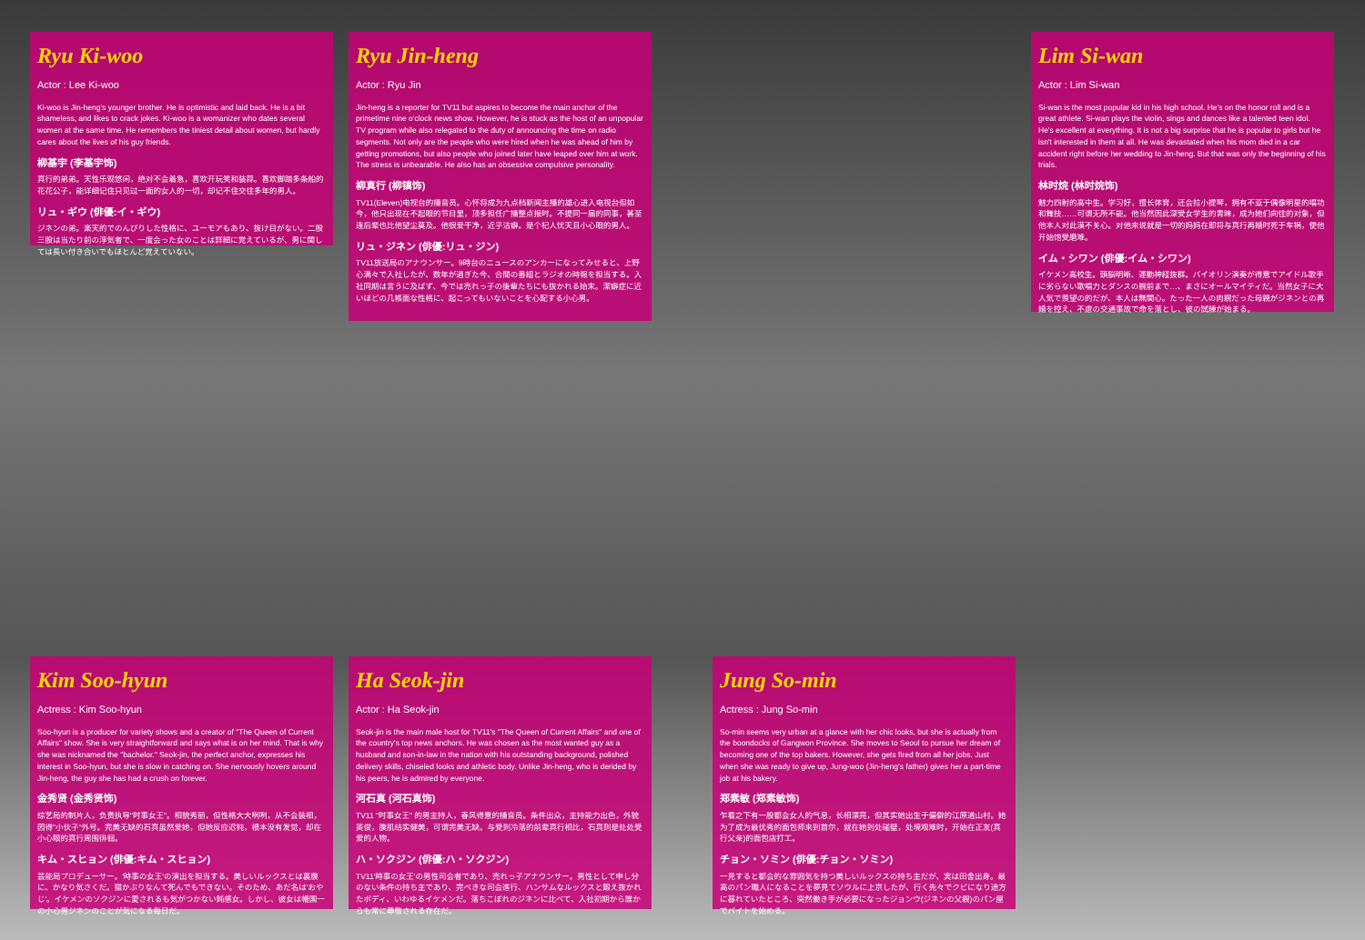Ryu Ki-woo
Actor : Lee Ki-woo
Ki-woo is Jin-heng's younger brother. He is optimistic and laid back. He is a bit shameless, and likes to crack jokes. Ki-woo is a womanizer who dates several women at the same time. He remembers the tiniest detail about women, but hardly cares about the lives of his guy friends.
柳基宇 (李基宇饰)
真行的弟弟。天性乐观悠闲，绝对不会着急，喜欢开玩笑和装蒜。喜欢脚踏多条船的花花公子，能详细记住只见过一面的女人的一切，却记不住交往多年的男人。
リュ・ギウ (俳優:イ・ギウ)
ジネンの弟。楽天的でのんびりした性格に、ユーモアもあり、抜け目がない。二股三股は当たり前の浮気者で、一度会った女のことは詳細に覚えているが、男に関しては長い付き合いでもほとんど覚えていない。
Ryu Jin-heng
Actor : Ryu Jin
Jin-heng is a reporter for TV11 but aspires to become the main anchor of the primetime nine o'clock news show. However, he is stuck as the host of an unpopular TV program while also relegated to the duty of announcing the time on radio segments. Not only are the people who were hired when he was ahead of him by getting promotions, but also people who joined later have leaped over him at work. The stress is unbearable. He also has an obsessive compulsive personality.
柳真行 (柳镇饰)
TV11(Eleven)电视台的播音员。心怀将成为九点档新闻主播的雄心进入电视台但如今，他只出现在不起眼的节目里，顶多担任广播整点报时。不提同一届的同事，甚至连后辈也比他望尘莫及。他很爱干净，近乎洁癖。是个杞人忧天且小心眼的男人。
リュ・ジネン (俳優:リュ・ジン)
TV11放送局のアナウンサー。9時台のニュースのアンカーになってみせると、上野心満々で入社したが、数年が過ぎた今、合間の番組とラジオの時報を担当する。入社同期は言うに及ばず、今では売れっ子の後輩たちにも抜かれる始末。潔癖症に近いほどの几帳面な性格に、起こってもいないことを心配する小心男。
Lim Si-wan
Actor : Lim Si-wan
Si-wan is the most popular kid in his high school. He's on the honor roll and is a great athlete. Si-wan plays the violin, sings and dances like a talented teen idol. He's excellent at everything. It is not a big surprise that he is popular to girls but he isn't interested in them at all. He was devastated when his mom died in a car accident right before her wedding to Jin-heng. But that was only the beginning of his trials.
林时烷 (林时烷饰)
魅力四射的高中生。学习好，擅长体育，还会拉小提琴，拥有不亚于偶像明星的唱功和舞技……可谓无所不能。他当然因此深受女学生的青睐，成为她们向往的对象，但他本人对此漠不关心。对他来说就是一切的妈妈在即将与真行再婚时死于车祸，使他开始饱受磨难。
イム・シワン (俳優:イム・シワン)
イケメン高校生。頭脳明晰、運動神経抜群。バイオリン演奏が得意でアイドル歌手に劣らない歌唱力とダンスの腕前まで…、まさにオールマイティだ。当然女子に大人気で羨望の的だが、本人は無関心。たった一人の肉親だった母親がジネンとの再婚を控え、不慮の交通事故で命を落とし、彼の試練が始まる。
Kim Soo-hyun
Actress : Kim Soo-hyun
Soo-hyun is a producer for variety shows and a creator of "The Queen of Current Affairs" show. She is very straightforward and says what is on her mind. That is why she was nicknamed the "bachelor." Seok-jin, the perfect anchor, expresses his interest in Soo-hyun, but she is slow in catching on. She nervously hovers around Jin-heng, the guy she has had a crush on forever.
金秀贤 (金秀贤饰)
综艺局的制片人，负责执导"时事女王"。相貌秀丽，但性格大大咧咧，从不会装相，因得"小伙子"外号。完美无缺的石真虽然爱她，但她反应迟钝，根本没有发觉，却在小心眼的真行周围徘徊。
キム・スヒョン (俳優:キム・スヒョン)
芸能局プロデューサー。'時事の女王'の演出を担当する。美しいルックスとは裏腹に、かなり気さくだ。猫かぶりなんて死んでもできない。そのため、あだ名は'おやじ'。イケメンのソクジンに愛されるも気がつかない鈍感女。しかし、彼女は幡国一の小心男ジネンのことが気になる毎日だ。
Ha Seok-jin
Actor : Ha Seok-jin
Seok-jin is the main male host for TV11's "The Queen of Current Affairs" and one of the country's top news anchors. He was chosen as the most wanted guy as a husband and son-in-law in the nation with his outstanding background, polished delivery skills, chiseled looks and athletic body. Unlike Jin-heng, who is derided by his peers, he is admired by everyone.
河石真 (河石真饰)
TV11 "时事女王" 的男主持人，春风得意的播音员。条件出众，主持能力出色，外貌英俊，腹肌结实健美，可谓完美无缺。与受到冷落的前辈真行相比，石真则是处处受爱的人物。
ハ・ソクジン (俳優:ハ・ソクジン)
TV11'時事の女王'の男性司会者であり、売れっ子アナウンサー。男性として申し分のない条件の持ち主であり、完ぺきな司会進行、ハンサムなルックスと鍛え抜かれたボディ、いわゆるイケメンだ。落ちこぼれのジネンに比べて、入社初期から誰からも常に尊敬される存在だ。
Jung So-min
Actress : Jung So-min
So-min seems very urban at a glance with her chic looks, but she is actually from the boondocks of Gangwon Province. She moves to Seoul to pursue her dream of becoming one of the top bakers. However, she gets fired from all her jobs. Just when she was ready to give up, Jung-woo (Jin-heng's father) gives her a part-time job at his bakery.
郑素敏 (郑素敏饰)
乍看之下有一股都会女人的气息，长相漂亮，但其实她出生于偏僻的江原道山村。她为了成为最优秀的面包师来到首尔，就在她到处碰壁，处境艰难时，开始在正友(真行父亲)的面包店打工。
チョン・ソミン (俳優:チョン・ソミン)
一見すると都会的な雰囲気を持つ美しいルックスの持ち主だが、実は田舎出身。最高のパン職人になることを夢見てソウルに上京したが、行く先々でクビになり途方に暮れていたところ、突然働き手が必要になったジョンウ(ジネンの父親)のパン屋でバイトを始める。